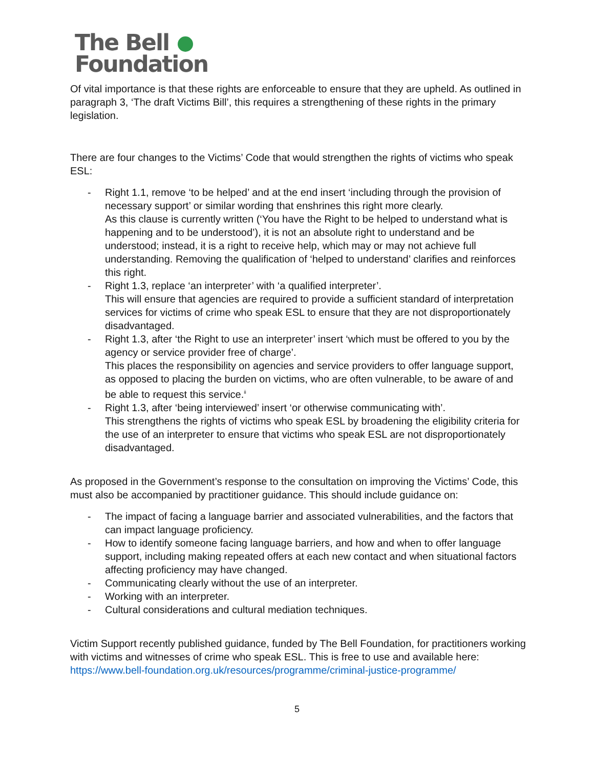The Bell
Foundation
Of vital importance is that these rights are enforceable to ensure that they are upheld. As outlined in paragraph 3, ‘The draft Victims Bill’, this requires a strengthening of these rights in the primary legislation.
There are four changes to the Victims’ Code that would strengthen the rights of victims who speak ESL:
- Right 1.1, remove ‘to be helped’ and at the end insert ‘including through the provision of necessary support’ or similar wording that enshrines this right more clearly.
As this clause is currently written (‘You have the Right to be helped to understand what is happening and to be understood’), it is not an absolute right to understand and be understood; instead, it is a right to receive help, which may or may not achieve full understanding. Removing the qualification of ‘helped to understand’ clarifies and reinforces this right.
- Right 1.3, replace ‘an interpreter’ with ‘a qualified interpreter’.
This will ensure that agencies are required to provide a sufficient standard of interpretation services for victims of crime who speak ESL to ensure that they are not disproportionately disadvantaged.
- Right 1.3, after ‘the Right to use an interpreter’ insert ‘which must be offered to you by the agency or service provider free of charge’.
This places the responsibility on agencies and service providers to offer language support, as opposed to placing the burden on victims, who are often vulnerable, to be aware of and be able to request this service.<sup>ii</sup>
- Right 1.3, after ‘being interviewed’ insert ‘or otherwise communicating with’.
This strengthens the rights of victims who speak ESL by broadening the eligibility criteria for the use of an interpreter to ensure that victims who speak ESL are not disproportionately disadvantaged.
As proposed in the Government’s response to the consultation on improving the Victims’ Code, this must also be accompanied by practitioner guidance. This should include guidance on:
- The impact of facing a language barrier and associated vulnerabilities, and the factors that can impact language proficiency.
- How to identify someone facing language barriers, and how and when to offer language support, including making repeated offers at each new contact and when situational factors affecting proficiency may have changed.
- Communicating clearly without the use of an interpreter.
- Working with an interpreter.
- Cultural considerations and cultural mediation techniques.
Victim Support recently published guidance, funded by The Bell Foundation, for practitioners working with victims and witnesses of crime who speak ESL. This is free to use and available here: https://www.bell-foundation.org.uk/resources/programme/criminal-justice-programme/
5